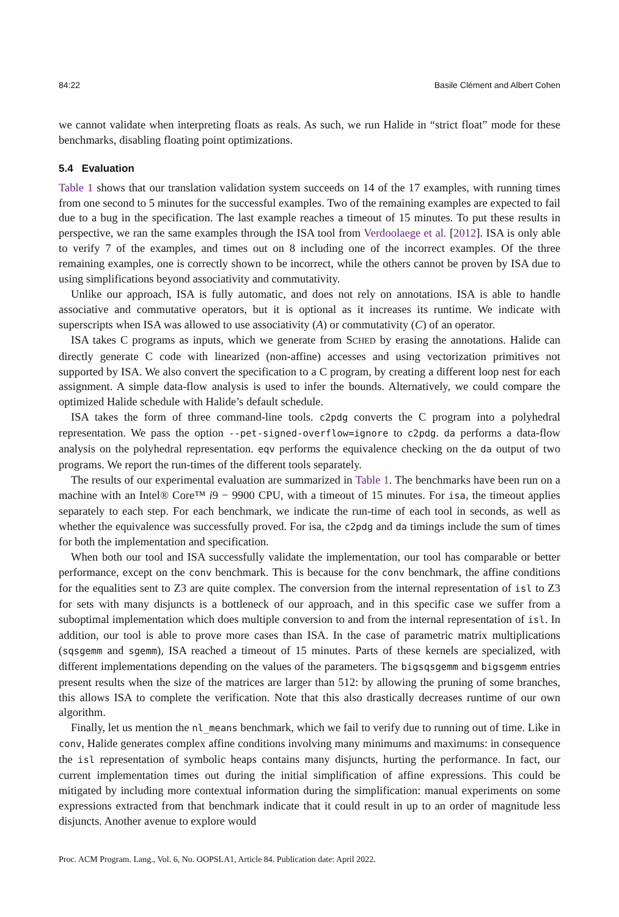84:22 Basile Clément and Albert Cohen
we cannot validate when interpreting floats as reals. As such, we run Halide in “strict float” mode for these benchmarks, disabling floating point optimizations.
5.4 Evaluation
Table 1 shows that our translation validation system succeeds on 14 of the 17 examples, with running times from one second to 5 minutes for the successful examples. Two of the remaining examples are expected to fail due to a bug in the specification. The last example reaches a timeout of 15 minutes. To put these results in perspective, we ran the same examples through the ISA tool from Verdoolaege et al. [2012]. ISA is only able to verify 7 of the examples, and times out on 8 including one of the incorrect examples. Of the three remaining examples, one is correctly shown to be incorrect, while the others cannot be proven by ISA due to using simplifications beyond associativity and commutativity.
Unlike our approach, ISA is fully automatic, and does not rely on annotations. ISA is able to handle associative and commutative operators, but it is optional as it increases its runtime. We indicate with superscripts when ISA was allowed to use associativity (A) or commutativity (C) of an operator.
ISA takes C programs as inputs, which we generate from SCHED by erasing the annotations. Halide can directly generate C code with linearized (non-affine) accesses and using vectorization primitives not supported by ISA. We also convert the specification to a C program, by creating a different loop nest for each assignment. A simple data-flow analysis is used to infer the bounds. Alternatively, we could compare the optimized Halide schedule with Halide’s default schedule.
ISA takes the form of three command-line tools. c2pdg converts the C program into a polyhedral representation. We pass the option --pet-signed-overflow=ignore to c2pdg. da performs a data-flow analysis on the polyhedral representation. eqv performs the equivalence checking on the da output of two programs. We report the run-times of the different tools separately.
The results of our experimental evaluation are summarized in Table 1. The benchmarks have been run on a machine with an Intel® Core™ i9 − 9900 CPU, with a timeout of 15 minutes. For isa, the timeout applies separately to each step. For each benchmark, we indicate the run-time of each tool in seconds, as well as whether the equivalence was successfully proved. For isa, the c2pdg and da timings include the sum of times for both the implementation and specification.
When both our tool and ISA successfully validate the implementation, our tool has comparable or better performance, except on the conv benchmark. This is because for the conv benchmark, the affine conditions for the equalities sent to Z3 are quite complex. The conversion from the internal representation of isl to Z3 for sets with many disjuncts is a bottleneck of our approach, and in this specific case we suffer from a suboptimal implementation which does multiple conversion to and from the internal representation of isl. In addition, our tool is able to prove more cases than ISA. In the case of parametric matrix multiplications (sqsgemm and sgemm), ISA reached a timeout of 15 minutes. Parts of these kernels are specialized, with different implementations depending on the values of the parameters. The bigsqsgemm and bigsgemm entries present results when the size of the matrices are larger than 512: by allowing the pruning of some branches, this allows ISA to complete the verification. Note that this also drastically decreases runtime of our own algorithm.
Finally, let us mention the nl_means benchmark, which we fail to verify due to running out of time. Like in conv, Halide generates complex affine conditions involving many minimums and maximums: in consequence the isl representation of symbolic heaps contains many disjuncts, hurting the performance. In fact, our current implementation times out during the initial simplification of affine expressions. This could be mitigated by including more contextual information during the simplification: manual experiments on some expressions extracted from that benchmark indicate that it could result in up to an order of magnitude less disjuncts. Another avenue to explore would
Proc. ACM Program. Lang., Vol. 6, No. OOPSLA1, Article 84. Publication date: April 2022.